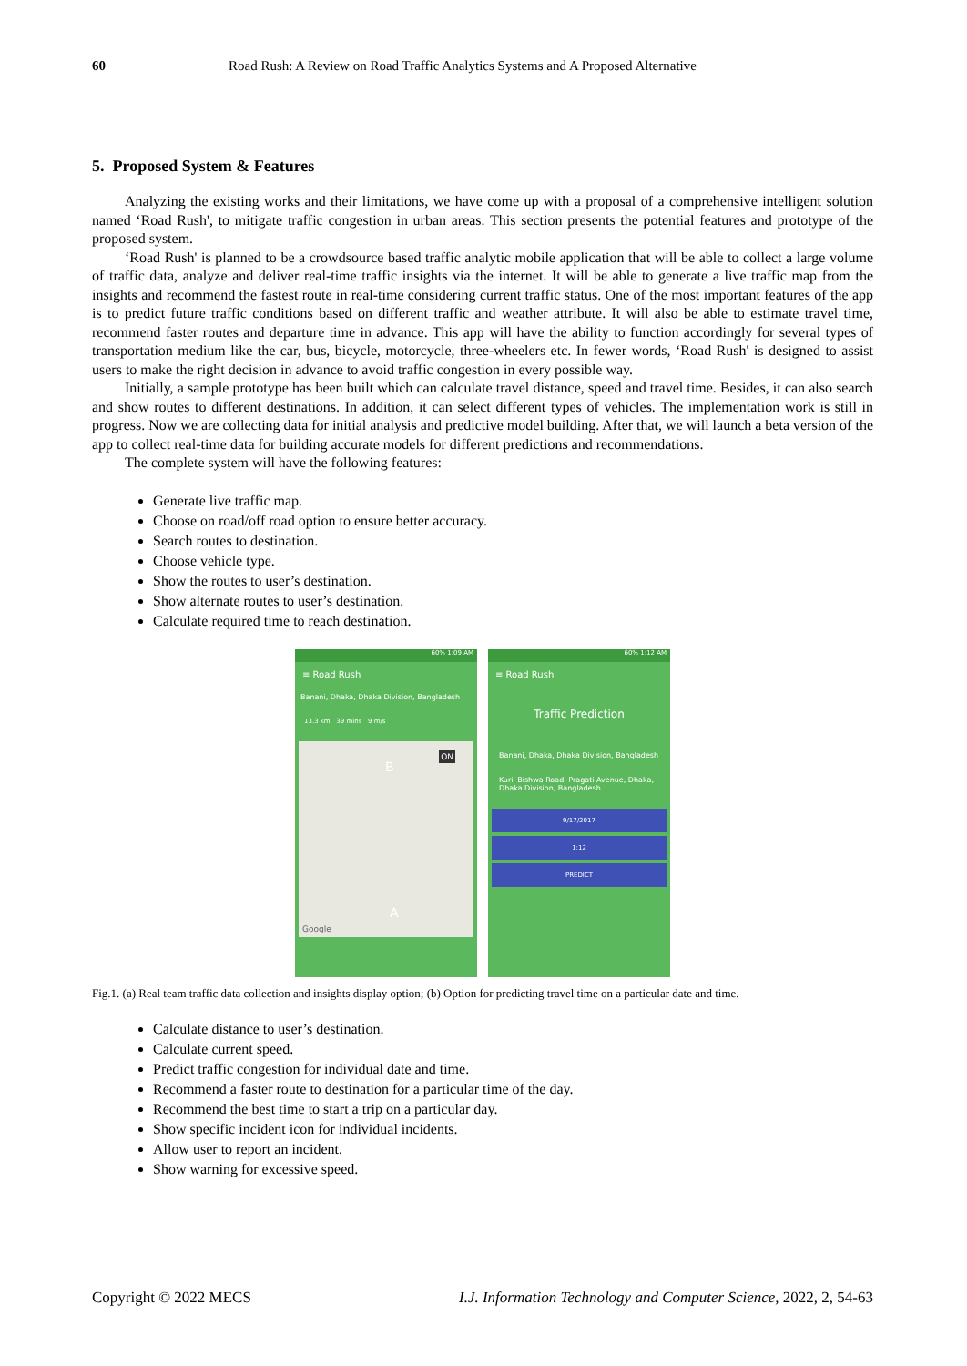60 Road Rush: A Review on Road Traffic Analytics Systems and A Proposed Alternative
5. Proposed System & Features
Analyzing the existing works and their limitations, we have come up with a proposal of a comprehensive intelligent solution named ‘Road Rush', to mitigate traffic congestion in urban areas. This section presents the potential features and prototype of the proposed system.
‘Road Rush' is planned to be a crowdsource based traffic analytic mobile application that will be able to collect a large volume of traffic data, analyze and deliver real-time traffic insights via the internet. It will be able to generate a live traffic map from the insights and recommend the fastest route in real-time considering current traffic status. One of the most important features of the app is to predict future traffic conditions based on different traffic and weather attribute. It will also be able to estimate travel time, recommend faster routes and departure time in advance. This app will have the ability to function accordingly for several types of transportation medium like the car, bus, bicycle, motorcycle, three-wheelers etc. In fewer words, ‘Road Rush' is designed to assist users to make the right decision in advance to avoid traffic congestion in every possible way.
Initially, a sample prototype has been built which can calculate travel distance, speed and travel time. Besides, it can also search and show routes to different destinations. In addition, it can select different types of vehicles. The implementation work is still in progress. Now we are collecting data for initial analysis and predictive model building. After that, we will launch a beta version of the app to collect real-time data for building accurate models for different predictions and recommendations.
The complete system will have the following features:
Generate live traffic map.
Choose on road/off road option to ensure better accuracy.
Search routes to destination.
Choose vehicle type.
Show the routes to user’s destination.
Show alternate routes to user’s destination.
Calculate required time to reach destination.
60% 1:09 AM
≡ Road Rush
Banani, Dhaka, Dhaka Division, Bangladesh
13.3 km 39 mins 9 m/s
ON
B
A
Google
60% 1:12 AM
≡ Road Rush
Traffic Prediction
Banani, Dhaka, Dhaka Division, Bangladesh
Kuril Bishwa Road, Pragati Avenue, Dhaka, Dhaka Division, Bangladesh
9/17/2017
1:12
PREDICT
Fig.1. (a) Real team traffic data collection and insights display option; (b) Option for predicting travel time on a particular date and time.
Calculate distance to user’s destination.
Calculate current speed.
Predict traffic congestion for individual date and time.
Recommend a faster route to destination for a particular time of the day.
Recommend the best time to start a trip on a particular day.
Show specific incident icon for individual incidents.
Allow user to report an incident.
Show warning for excessive speed.
Copyright © 2022 MECS I.J. Information Technology and Computer Science, 2022, 2, 54-63